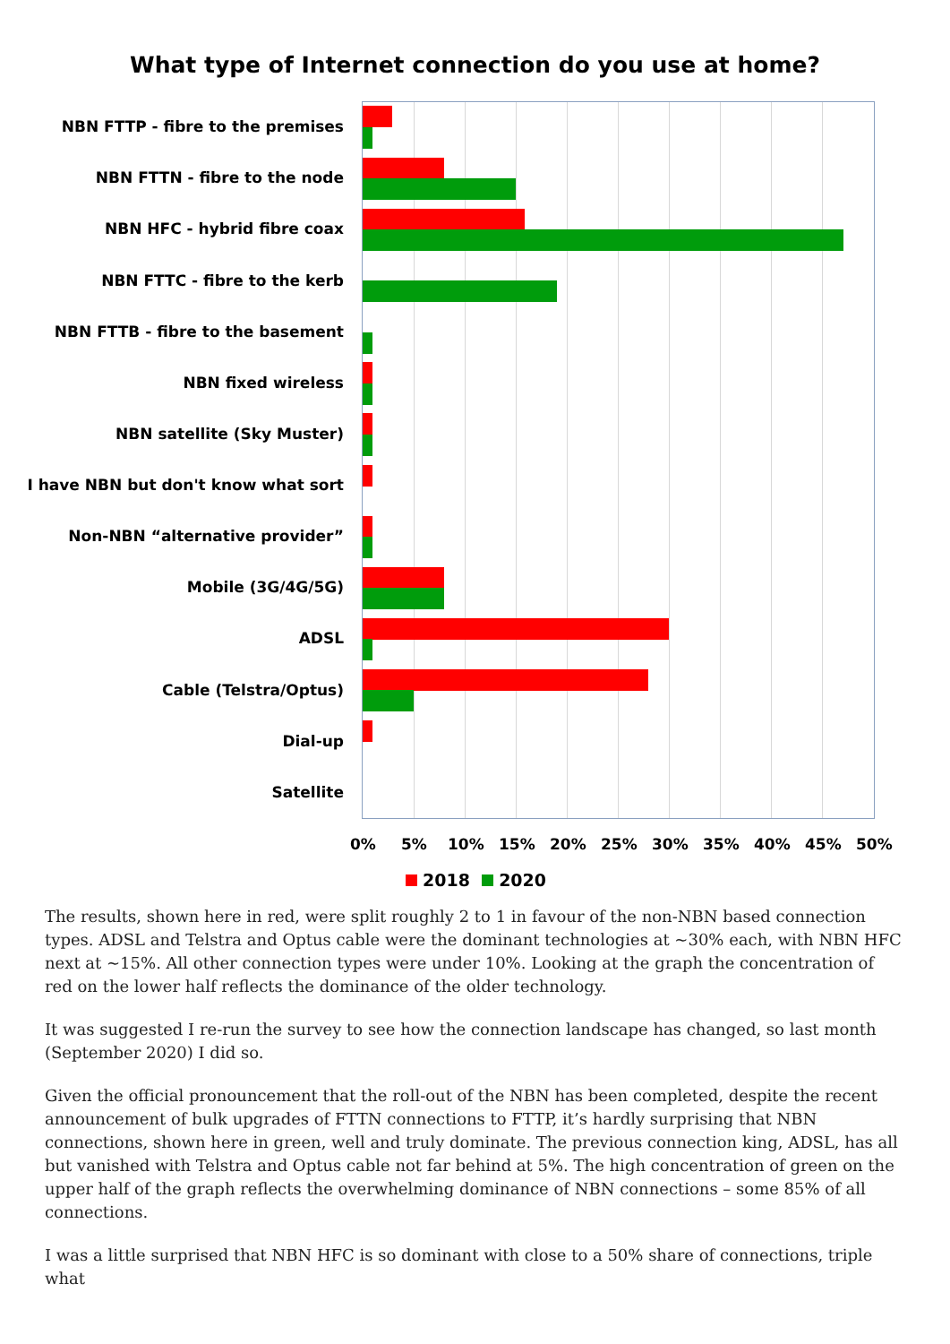What type of Internet connection do you use at home?
NBN FTTP - fibre to the premises
NBN FTTN - fibre to the node
NBN HFC - hybrid fibre coax
NBN FTTC - fibre to the kerb
NBN FTTB - fibre to the basement
NBN fixed wireless
NBN satellite (Sky Muster)
I have NBN but don't know what sort
Non-NBN “alternative provider”
Mobile (3G/4G/5G)
ADSL
Cable (Telstra/Optus)
Dial-up
Satellite
0% 5% 10% 15% 20% 25% 30% 35% 40% 45% 50%
2018 2020
The results, shown here in red, were split roughly 2 to 1 in favour of the non-NBN based connection types. ADSL and Telstra and Optus cable were the dominant technologies at ~30% each, with NBN HFC next at ~15%. All other connection types were under 10%. Looking at the graph the concentration of red on the lower half reflects the dominance of the older technology.
It was suggested I re-run the survey to see how the connection landscape has changed, so last month (September 2020) I did so.
Given the official pronouncement that the roll-out of the NBN has been completed, despite the recent announcement of bulk upgrades of FTTN connections to FTTP, it’s hardly surprising that NBN connections, shown here in green, well and truly dominate. The previous connection king, ADSL, has all but vanished with Telstra and Optus cable not far behind at 5%. The high concentration of green on the upper half of the graph reflects the overwhelming dominance of NBN connections – some 85% of all connections.
I was a little surprised that NBN HFC is so dominant with close to a 50% share of connections, triple what